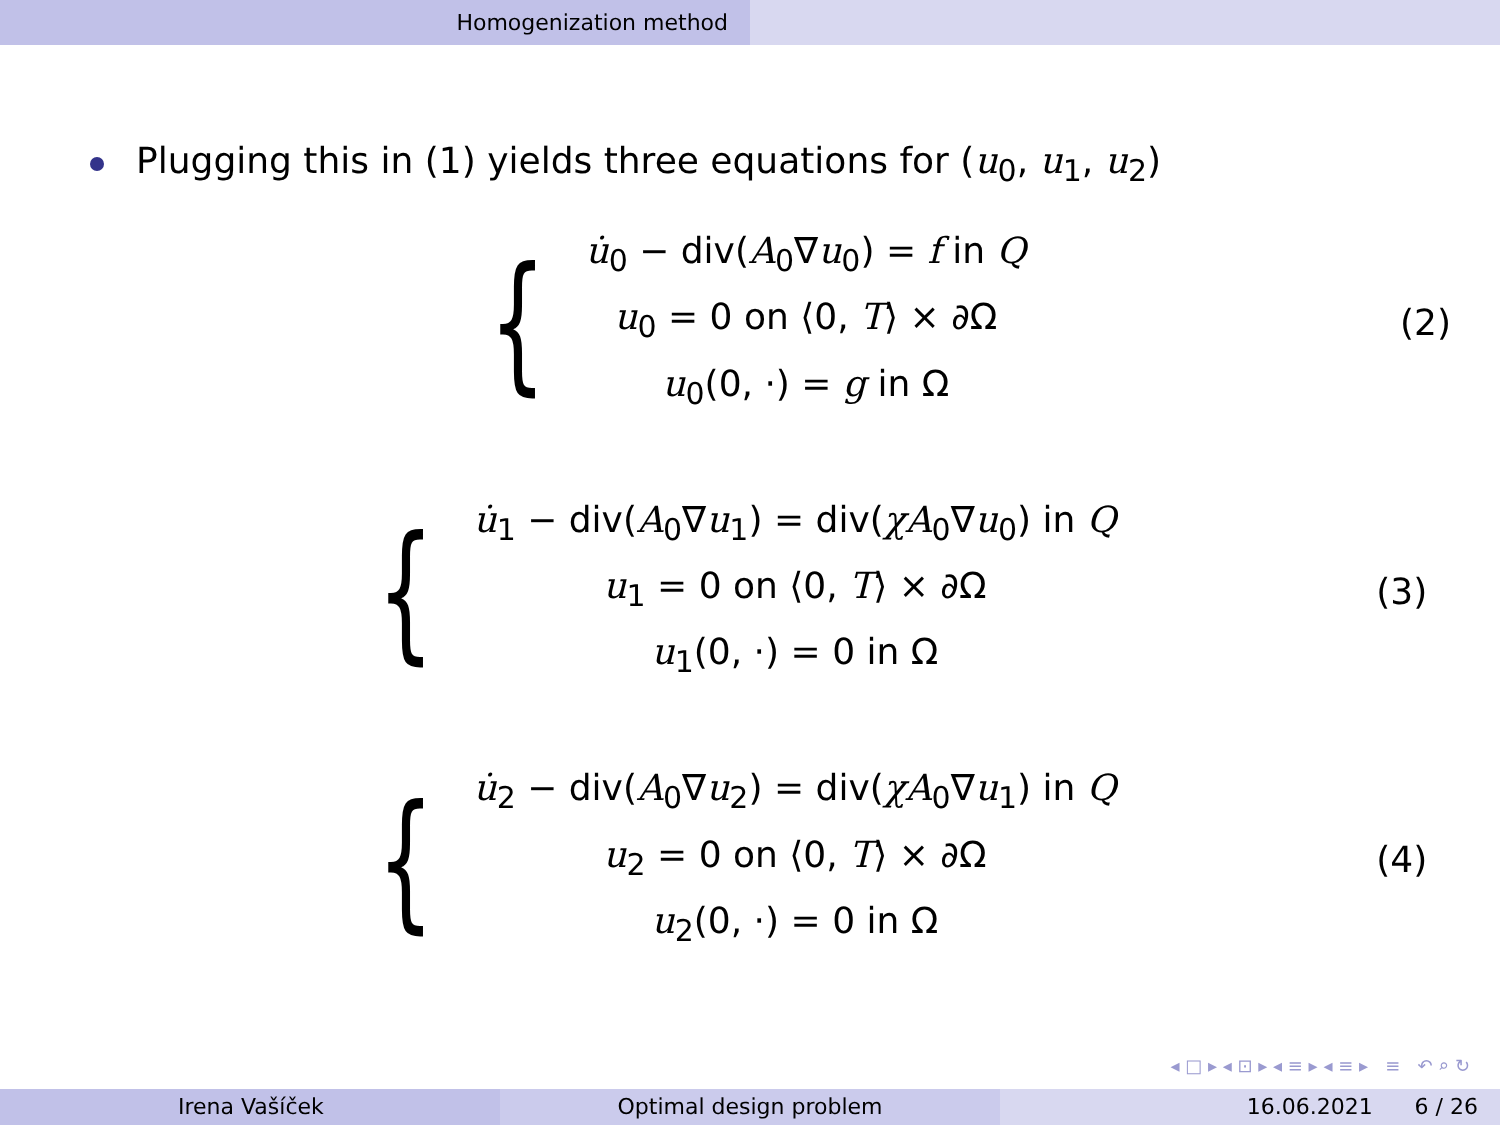Homogenization method
Plugging this in (1) yields three equations for (u<sub>0</sub>, u<sub>1</sub>, u<sub>2</sub>)
{
u̇<sub>0</sub> − div(A<sub>0</sub>∇u<sub>0</sub>) = f in Q
u<sub>0</sub> = 0 on ⟨0, T⟩ × ∂Ω
u<sub>0</sub>(0, ·) = g in Ω
(2)
{
u̇<sub>1</sub> − div(A<sub>0</sub>∇u<sub>1</sub>) = div(χA<sub>0</sub>∇u<sub>0</sub>) in Q
u<sub>1</sub> = 0 on ⟨0, T⟩ × ∂Ω
u<sub>1</sub>(0, ·) = 0 in Ω
(3)
{
u̇<sub>2</sub> − div(A<sub>0</sub>∇u<sub>2</sub>) = div(χA<sub>0</sub>∇u<sub>1</sub>) in Q
u<sub>2</sub> = 0 on ⟨0, T⟩ × ∂Ω
u<sub>2</sub>(0, ·) = 0 in Ω
(4)
◂ □ ▸ ◂ ⊡ ▸ ◂ ≡ ▸ ◂ ≡ ▸ ≡ ↶ ⌕ ↻
Irena Vašíček Optimal design problem 16.06.2021 6 / 26